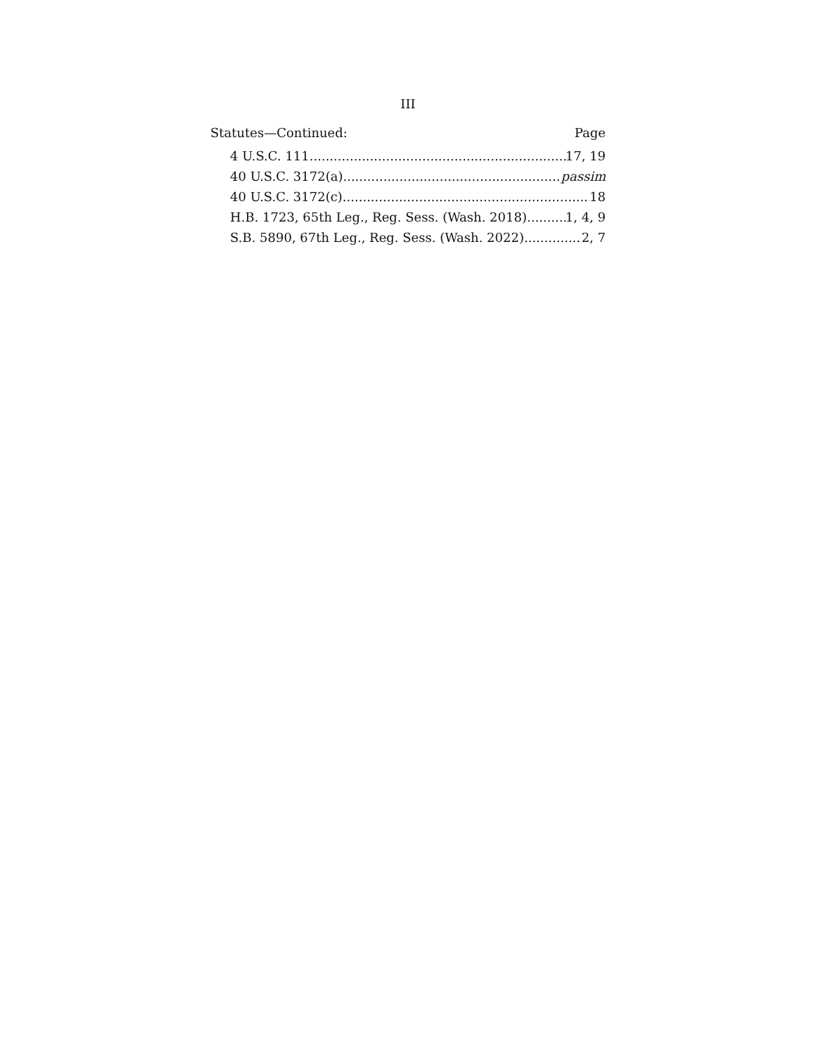III
Statutes—Continued: Page
4 U.S.C. 111 17, 19
40 U.S.C. 3172(a) passim
40 U.S.C. 3172(c) 18
H.B. 1723, 65th Leg., Reg. Sess. (Wash. 2018) 1, 4, 9
S.B. 5890, 67th Leg., Reg. Sess. (Wash. 2022) 2, 7